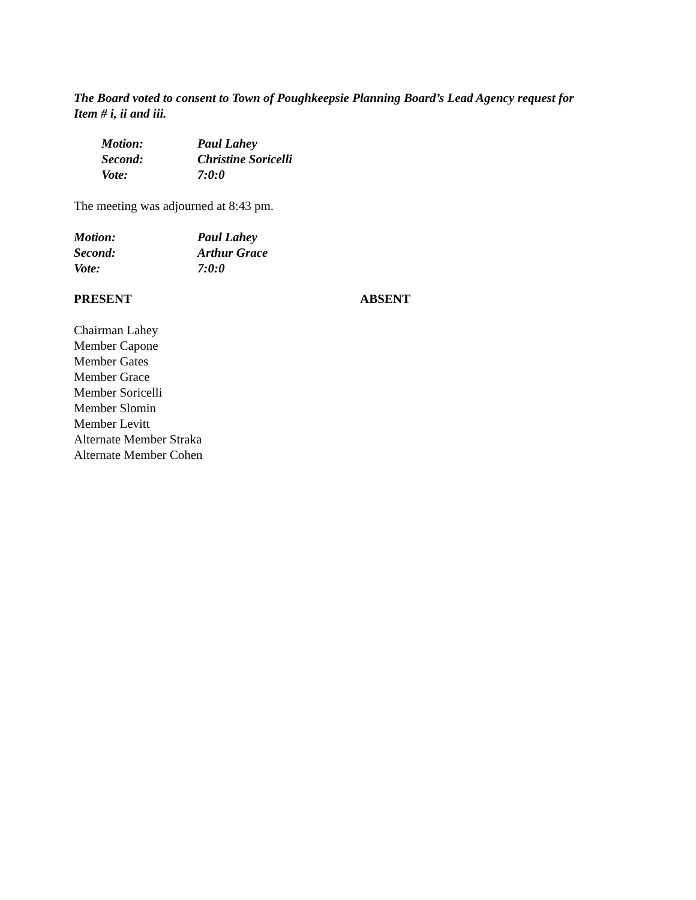The Board voted to consent to Town of Poughkeepsie Planning Board’s Lead Agency request for
Item # i, ii and iii.
| Motion: | Paul Lahey |
| Second: | Christine Soricelli |
| Vote: | 7:0:0 |
The meeting was adjourned at 8:43 pm.
| Motion: | Paul Lahey |
| Second: | Arthur Grace |
| Vote: | 7:0:0 |
PRESENT ABSENT
Chairman Lahey
Member Capone
Member Gates
Member Grace
Member Soricelli
Member Slomin
Member Levitt
Alternate Member Straka
Alternate Member Cohen